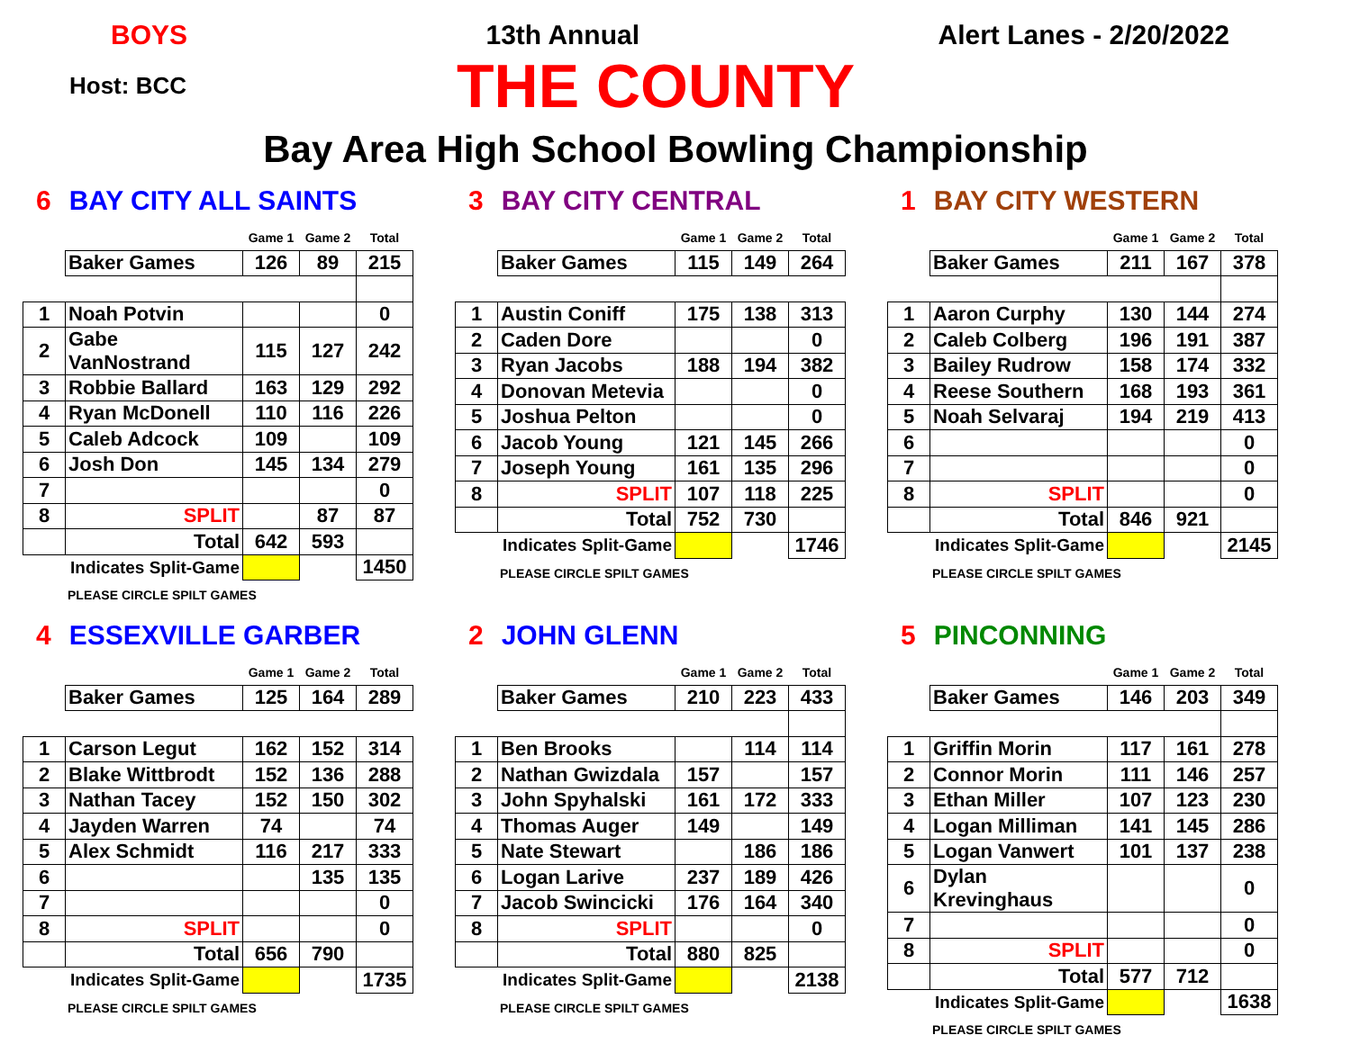BOYS 13th Annual Alert Lanes - 2/20/2022
Host: BCC THE COUNTY
Bay Area High School Bowling Championship
6 BAY CITY ALL SAINTS
| | | Game 1 | Game 2 | Total |
| | Baker Games | 126 | 89 | 215 |
| 1 | Noah Potvin | | | 0 |
| 2 | Gabe VanNostrand | 115 | 127 | 242 |
| 3 | Robbie Ballard | 163 | 129 | 292 |
| 4 | Ryan McDonell | 110 | 116 | 226 |
| 5 | Caleb Adcock | 109 | | 109 |
| 6 | Josh Don | 145 | 134 | 279 |
| 7 | | | | 0 |
| 8 | SPLIT | | 87 | 87 |
| | Total | 642 | 593 | |
| | Indicates Split-Game | | | 1450 |
PLEASE CIRCLE SPILT GAMES
3 BAY CITY CENTRAL
| | | Game 1 | Game 2 | Total |
| | Baker Games | 115 | 149 | 264 |
| 1 | Austin Coniff | 175 | 138 | 313 |
| 2 | Caden Dore | | | 0 |
| 3 | Ryan Jacobs | 188 | 194 | 382 |
| 4 | Donovan Metevia | | | 0 |
| 5 | Joshua Pelton | | | 0 |
| 6 | Jacob Young | 121 | 145 | 266 |
| 7 | Joseph Young | 161 | 135 | 296 |
| 8 | SPLIT | 107 | 118 | 225 |
| | Total | 752 | 730 | |
| | Indicates Split-Game | | | 1746 |
PLEASE CIRCLE SPILT GAMES
1 BAY CITY WESTERN
| | | Game 1 | Game 2 | Total |
| | Baker Games | 211 | 167 | 378 |
| 1 | Aaron Curphy | 130 | 144 | 274 |
| 2 | Caleb Colberg | 196 | 191 | 387 |
| 3 | Bailey Rudrow | 158 | 174 | 332 |
| 4 | Reese Southern | 168 | 193 | 361 |
| 5 | Noah Selvaraj | 194 | 219 | 413 |
| 6 | | | | 0 |
| 7 | | | | 0 |
| 8 | SPLIT | | | 0 |
| | Total | 846 | 921 | |
| | Indicates Split-Game | | | 2145 |
PLEASE CIRCLE SPILT GAMES
4 ESSEXVILLE GARBER
| | | Game 1 | Game 2 | Total |
| | Baker Games | 125 | 164 | 289 |
| 1 | Carson Legut | 162 | 152 | 314 |
| 2 | Blake Wittbrodt | 152 | 136 | 288 |
| 3 | Nathan Tacey | 152 | 150 | 302 |
| 4 | Jayden Warren | 74 | | 74 |
| 5 | Alex Schmidt | 116 | 217 | 333 |
| 6 | | | 135 | 135 |
| 7 | | | | 0 |
| 8 | SPLIT | | | 0 |
| | Total | 656 | 790 | |
| | Indicates Split-Game | | | 1735 |
PLEASE CIRCLE SPILT GAMES
2 JOHN GLENN
| | | Game 1 | Game 2 | Total |
| | Baker Games | 210 | 223 | 433 |
| 1 | Ben Brooks | | 114 | 114 |
| 2 | Nathan Gwizdala | 157 | | 157 |
| 3 | John Spyhalski | 161 | 172 | 333 |
| 4 | Thomas Auger | 149 | | 149 |
| 5 | Nate Stewart | | 186 | 186 |
| 6 | Logan Larive | 237 | 189 | 426 |
| 7 | Jacob Swincicki | 176 | 164 | 340 |
| 8 | SPLIT | | | 0 |
| | Total | 880 | 825 | |
| | Indicates Split-Game | | | 2138 |
PLEASE CIRCLE SPILT GAMES
5 PINCONNING
| | | Game 1 | Game 2 | Total |
| | Baker Games | 146 | 203 | 349 |
| 1 | Griffin Morin | 117 | 161 | 278 |
| 2 | Connor Morin | 111 | 146 | 257 |
| 3 | Ethan Miller | 107 | 123 | 230 |
| 4 | Logan Milliman | 141 | 145 | 286 |
| 5 | Logan Vanwert | 101 | 137 | 238 |
| 6 | Dylan Krevinghaus | | | 0 |
| 7 | | | | 0 |
| 8 | SPLIT | | | 0 |
| | Total | 577 | 712 | |
| | Indicates Split-Game | | | 1638 |
PLEASE CIRCLE SPILT GAMES